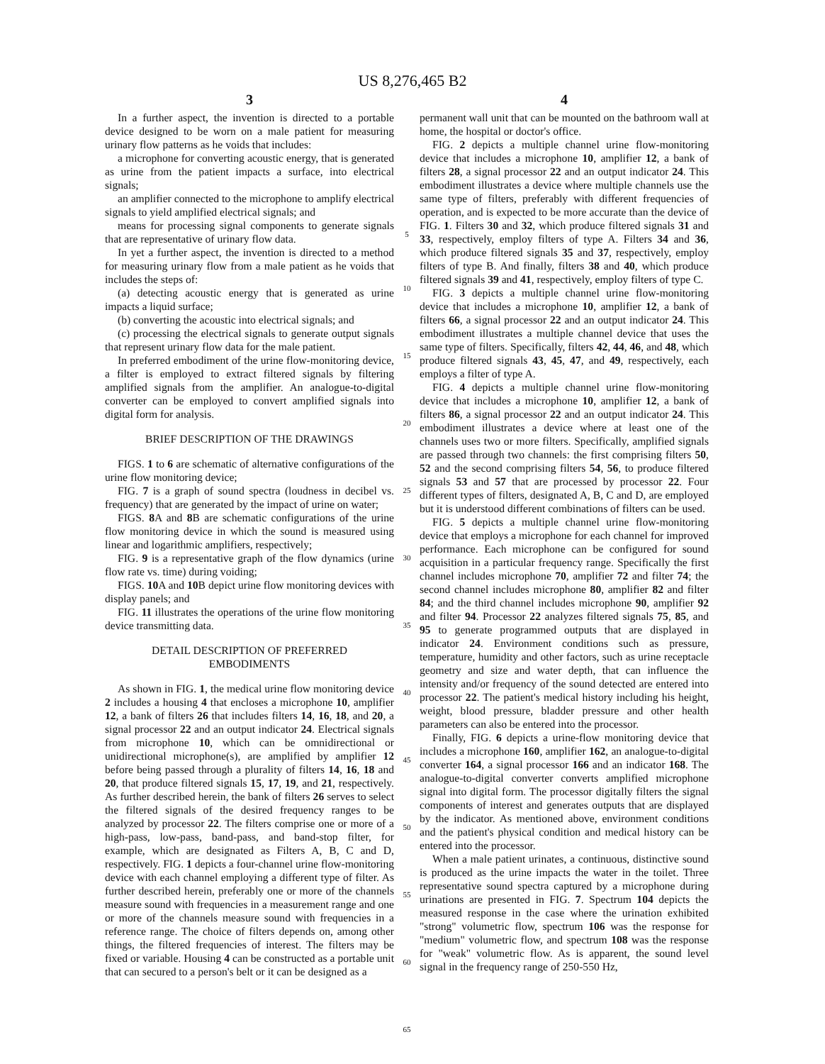US 8,276,465 B2
3
In a further aspect, the invention is directed to a portable device designed to be worn on a male patient for measuring urinary flow patterns as he voids that includes:
a microphone for converting acoustic energy, that is generated as urine from the patient impacts a surface, into electrical signals;
an amplifier connected to the microphone to amplify electrical signals to yield amplified electrical signals; and
means for processing signal components to generate signals that are representative of urinary flow data.
In yet a further aspect, the invention is directed to a method for measuring urinary flow from a male patient as he voids that includes the steps of:
(a) detecting acoustic energy that is generated as urine impacts a liquid surface;
(b) converting the acoustic into electrical signals; and
(c) processing the electrical signals to generate output signals that represent urinary flow data for the male patient.
In preferred embodiment of the urine flow-monitoring device, a filter is employed to extract filtered signals by filtering amplified signals from the amplifier. An analogue-to-digital converter can be employed to convert amplified signals into digital form for analysis.
BRIEF DESCRIPTION OF THE DRAWINGS
FIGS. 1 to 6 are schematic of alternative configurations of the urine flow monitoring device;
FIG. 7 is a graph of sound spectra (loudness in decibel vs. frequency) that are generated by the impact of urine on water;
FIGS. 8 A and 8 B are schematic configurations of the urine flow monitoring device in which the sound is measured using linear and logarithmic amplifiers, respectively;
FIG. 9 is a representative graph of the flow dynamics (urine flow rate vs. time) during voiding;
FIGS. 10 A and 10 B depict urine flow monitoring devices with display panels; and
FIG. 11 illustrates the operations of the urine flow monitoring device transmitting data.
DETAIL DESCRIPTION OF PREFERRED
EMBODIMENTS
As shown in FIG. 1, the medical urine flow monitoring device 2 includes a housing 4 that encloses a microphone 10, amplifier 12, a bank of filters 26 that includes filters 14, 16, 18, and 20, a signal processor 22 and an output indicator 24. Electrical signals from microphone 10, which can be omnidirectional or unidirectional microphone(s), are amplified by amplifier 12 before being passed through a plurality of filters 14, 16, 18 and 20, that produce filtered signals 15, 17, 19, and 21, respectively. As further described herein, the bank of filters 26 serves to select the filtered signals of the desired frequency ranges to be analyzed by processor 22. The filters comprise one or more of a high-pass, low-pass, band-pass, and band-stop filter, for example, which are designated as Filters A, B, C and D, respectively. FIG. 1 depicts a four-channel urine flow-monitoring device with each channel employing a different type of filter. As further described herein, preferably one or more of the channels measure sound with frequencies in a measurement range and one or more of the channels measure sound with frequencies in a reference range. The choice of filters depends on, among other things, the filtered frequencies of interest. The filters may be fixed or variable. Housing 4 can be constructed as a portable unit that can secured to a person's belt or it can be designed as a
5
10
15
20
25
30
35
40
45
50
55
60
65
4
permanent wall unit that can be mounted on the bathroom wall at home, the hospital or doctor's office.
FIG. 2 depicts a multiple channel urine flow-monitoring device that includes a microphone 10, amplifier 12, a bank of filters 28, a signal processor 22 and an output indicator 24. This embodiment illustrates a device where multiple channels use the same type of filters, preferably with different frequencies of operation, and is expected to be more accurate than the device of FIG. 1. Filters 30 and 32, which produce filtered signals 31 and 33, respectively, employ filters of type A. Filters 34 and 36, which produce filtered signals 35 and 37, respectively, employ filters of type B. And finally, filters 38 and 40, which produce filtered signals 39 and 41, respectively, employ filters of type C.
FIG. 3 depicts a multiple channel urine flow-monitoring device that includes a microphone 10, amplifier 12, a bank of filters 66, a signal processor 22 and an output indicator 24. This embodiment illustrates a multiple channel device that uses the same type of filters. Specifically, filters 42, 44, 46, and 48, which produce filtered signals 43, 45, 47, and 49, respectively, each employs a filter of type A.
FIG. 4 depicts a multiple channel urine flow-monitoring device that includes a microphone 10, amplifier 12, a bank of filters 86, a signal processor 22 and an output indicator 24. This embodiment illustrates a device where at least one of the channels uses two or more filters. Specifically, amplified signals are passed through two channels: the first comprising filters 50, 52 and the second comprising filters 54, 56, to produce filtered signals 53 and 57 that are processed by processor 22. Four different types of filters, designated A, B, C and D, are employed but it is understood different combinations of filters can be used.
FIG. 5 depicts a multiple channel urine flow-monitoring device that employs a microphone for each channel for improved performance. Each microphone can be configured for sound acquisition in a particular frequency range. Specifically the first channel includes microphone 70, amplifier 72 and filter 74; the second channel includes microphone 80, amplifier 82 and filter 84; and the third channel includes microphone 90, amplifier 92 and filter 94. Processor 22 analyzes filtered signals 75, 85, and 95 to generate programmed outputs that are displayed in indicator 24. Environment conditions such as pressure, temperature, humidity and other factors, such as urine receptacle geometry and size and water depth, that can influence the intensity and/or frequency of the sound detected are entered into processor 22. The patient's medical history including his height, weight, blood pressure, bladder pressure and other health parameters can also be entered into the processor.
Finally, FIG. 6 depicts a urine-flow monitoring device that includes a microphone 160, amplifier 162, an analogue-to-digital converter 164, a signal processor 166 and an indicator 168. The analogue-to-digital converter converts amplified microphone signal into digital form. The processor digitally filters the signal components of interest and generates outputs that are displayed by the indicator. As mentioned above, environment conditions and the patient's physical condition and medical history can be entered into the processor.
When a male patient urinates, a continuous, distinctive sound is produced as the urine impacts the water in the toilet. Three representative sound spectra captured by a microphone during urinations are presented in FIG. 7. Spectrum 104 depicts the measured response in the case where the urination exhibited "strong" volumetric flow, spectrum 106 was the response for "medium" volumetric flow, and spectrum 108 was the response for "weak" volumetric flow. As is apparent, the sound level signal in the frequency range of 250-550 Hz,